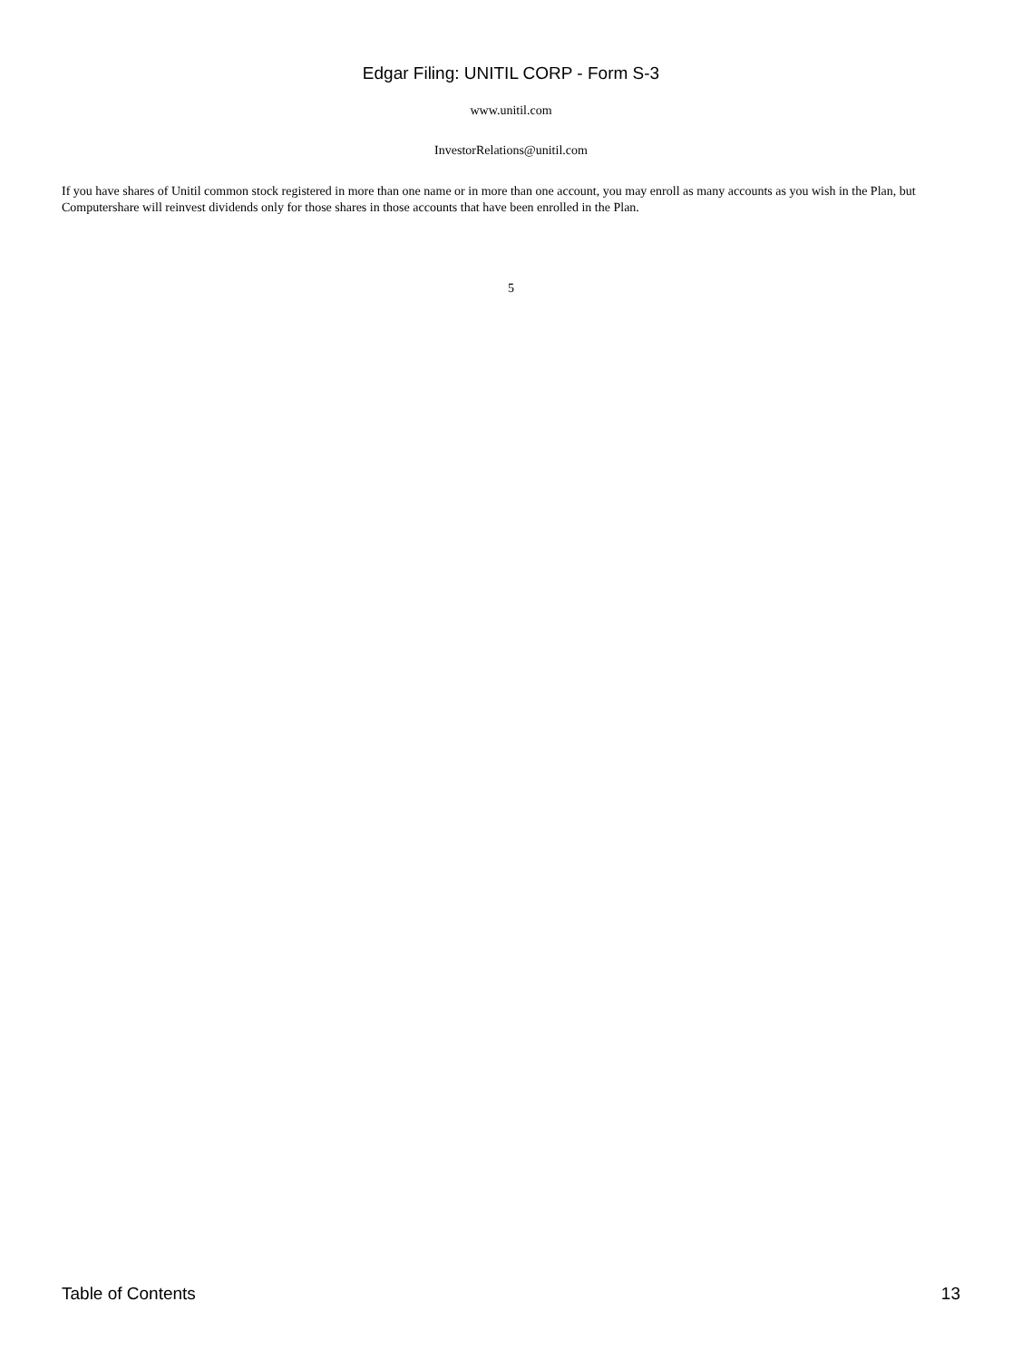Edgar Filing: UNITIL CORP - Form S-3
www.unitil.com
InvestorRelations@unitil.com
If you have shares of Unitil common stock registered in more than one name or in more than one account, you may enroll as many accounts as you wish in the Plan, but Computershare will reinvest dividends only for those shares in those accounts that have been enrolled in the Plan.
5
Table of Contents 13